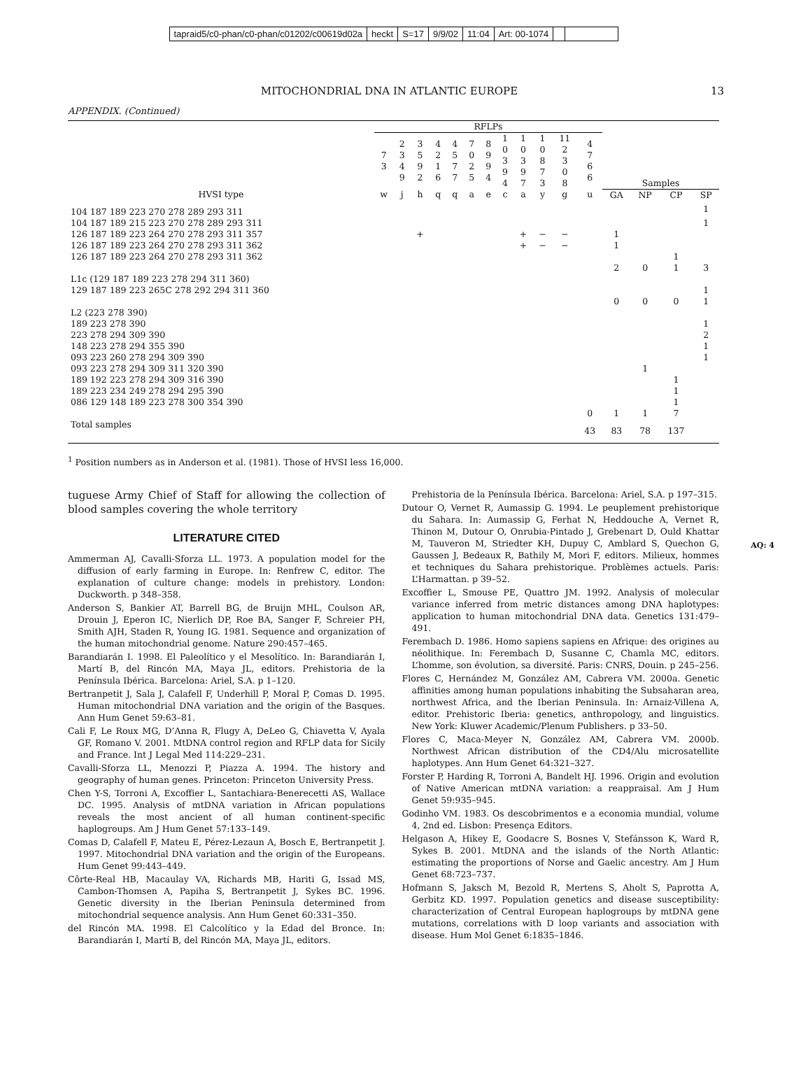tapraid5/c0-phan/c0-phan/c01202/c00619d02a
heckt S=17 9/9/02 11:04 Art: 00-1074
MITOCHONDRIAL DNA IN ATLANTIC EUROPE 13
APPENDIX. (Continued)
| | RFLPs | | | | | | | | | | | | | | | |
| --- | --- | --- | --- | --- | --- | --- | --- | --- | --- | --- | --- | --- | --- | --- | --- | --- |
| | 7 3 | 2 3 4 9 | 3 5 9 2 | 4 2 1 6 | 4 5 7 7 | 7 0 2 5 | 8 9 9 4 | 1 0 3 9 4 | 1 0 3 9 7 | 1 0 8 7 3 | 11 2 3 0 8 | 4 7 6 6 | Samples | | | |
| HVSI type | w | j | h | q | q | a | e | c | a | y | g | u | GA | NP | CP | SP |
| 104 187 189 223 270 278 289 293 311 | | | | | | | | | | | | | | | | 1 |
| 104 187 189 215 223 270 278 289 293 311 | | | | | | | | | | | | | | | | 1 |
| 126 187 189 223 264 270 278 293 311 357 | | | + | | | | | | + | − | − | | 1 | | | |
| 126 187 189 223 264 270 278 293 311 362 | | | | | | | | | + | − | − | | 1 | | | |
| 126 187 189 223 264 270 278 293 311 362 | | | | | | | | | | | | | | | 1 | |
| | | | | | | | | | | | | | 2 | 0 | 1 | 3 |
| L1c (129 187 189 223 278 294 311 360) | | | | | | | | | | | | | | | | |
| 129 187 189 223 265C 278 292 294 311 360 | | | | | | | | | | | | | | | | 1 |
| | | | | | | | | | | | | | 0 | 0 | 0 | 1 |
| L2 (223 278 390) | | | | | | | | | | | | | | | | |
| 189 223 278 390 | | | | | | | | | | | | | | | | 1 |
| 223 278 294 309 390 | | | | | | | | | | | | | | | | 2 |
| 148 223 278 294 355 390 | | | | | | | | | | | | | | | | 1 |
| 093 223 260 278 294 309 390 | | | | | | | | | | | | | | | | 1 |
| 093 223 278 294 309 311 320 390 | | | | | | | | | | | | | | 1 | | |
| 189 192 223 278 294 309 316 390 | | | | | | | | | | | | | | | 1 | |
| 189 223 234 249 278 294 295 390 | | | | | | | | | | | | | | | 1 | |
| 086 129 148 189 223 278 300 354 390 | | | | | | | | | | | | | | | 1 | |
| | | | | | | | | | | | | 0 | 1 | 1 | 7 | |
| Total samples | | | | | | | | | | | | 43 | 83 | 78 | 137 | |
<sup>1</sup> Position numbers as in Anderson et al. (1981). Those of HVSI less 16,000.
tuguese Army Chief of Staff for allowing the collection of blood samples covering the whole territory
LITERATURE CITED
Ammerman AJ, Cavalli-Sforza LL. 1973. A population model for the diffusion of early farming in Europe. In: Renfrew C, editor. The explanation of culture change: models in prehistory. London: Duckworth. p 348–358.
Anderson S, Bankier AT, Barrell BG, de Bruijn MHL, Coulson AR, Drouin J, Eperon IC, Nierlich DP, Roe BA, Sanger F, Schreier PH, Smith AJH, Staden R, Young IG. 1981. Sequence and organization of the human mitochondrial genome. Nature 290:457–465.
Barandiarán I. 1998. El Paleolítico y el Mesolítico. In: Barandiarán I, Martí B, del Rincón MA, Maya JL, editors. Prehistoria de la Península Ibérica. Barcelona: Ariel, S.A. p 1–120.
Bertranpetit J, Sala J, Calafell F, Underhill P, Moral P, Comas D. 1995. Human mitochondrial DNA variation and the origin of the Basques. Ann Hum Genet 59:63–81.
Cali F, Le Roux MG, D’Anna R, Flugy A, DeLeo G, Chiavetta V, Ayala GF, Romano V. 2001. MtDNA control region and RFLP data for Sicily and France. Int J Legal Med 114:229–231.
Cavalli-Sforza LL, Menozzi P, Piazza A. 1994. The history and geography of human genes. Princeton: Princeton University Press.
Chen Y-S, Torroni A, Excoffier L, Santachiara-Benerecetti AS, Wallace DC. 1995. Analysis of mtDNA variation in African populations reveals the most ancient of all human continent-specific haplogroups. Am J Hum Genet 57:133–149.
Comas D, Calafell F, Mateu E, Pérez-Lezaun A, Bosch E, Bertranpetit J. 1997. Mitochondrial DNA variation and the origin of the Europeans. Hum Genet 99:443–449.
Côrte-Real HB, Macaulay VA, Richards MB, Hariti G, Issad MS, Cambon-Thomsen A, Papiha S, Bertranpetit J, Sykes BC. 1996. Genetic diversity in the Iberian Peninsula determined from mitochondrial sequence analysis. Ann Hum Genet 60:331–350.
del Rincón MA. 1998. El Calcolítico y la Edad del Bronce. In: Barandiarán I, Martí B, del Rincón MA, Maya JL, editors.
Prehistoria de la Península Ibérica. Barcelona: Ariel, S.A. p 197–315.
Dutour O, Vernet R, Aumassip G. 1994. Le peuplement prehistorique du Sahara. In: Aumassip G, Ferhat N, Heddouche A, Vernet R, Thinon M, Dutour O, Onrubia-Pintado J, Grebenart D, Ould Khattar M, Tauveron M, Striedter KH, Dupuy C, Amblard S, Quechon G, Gaussen J, Bedeaux R, Bathily M, Mori F, editors. Milieux, hommes et techniques du Sahara prehistorique. Problèmes actuels. Paris: L’Harmattan. p 39–52.
Excoffier L, Smouse PE, Quattro JM. 1992. Analysis of molecular variance inferred from metric distances among DNA haplotypes: application to human mitochondrial DNA data. Genetics 131:479–491.
Ferembach D. 1986. Homo sapiens sapiens en Afrique: des origines au néolithique. In: Ferembach D, Susanne C, Chamla MC, editors. L’homme, son évolution, sa diversité. Paris: CNRS, Douin. p 245–256.
Flores C, Hernández M, González AM, Cabrera VM. 2000a. Genetic affinities among human populations inhabiting the Subsaharan area, northwest Africa, and the Iberian Peninsula. In: Arnaiz-Villena A, editor. Prehistoric Iberia: genetics, anthropology, and linguistics. New York: Kluwer Academic/Plenum Publishers. p 33–50.
Flores C, Maca-Meyer N, González AM, Cabrera VM. 2000b. Northwest African distribution of the CD4/Alu microsatellite haplotypes. Ann Hum Genet 64:321–327.
Forster P, Harding R, Torroni A, Bandelt HJ. 1996. Origin and evolution of Native American mtDNA variation: a reappraisal. Am J Hum Genet 59:935–945.
Godinho VM. 1983. Os descobrimentos e a economia mundial, volume 4, 2nd ed. Lisbon: Presença Editors.
Helgason A, Hikey E, Goodacre S, Bosnes V, Stefánsson K, Ward R, Sykes B. 2001. MtDNA and the islands of the North Atlantic: estimating the proportions of Norse and Gaelic ancestry. Am J Hum Genet 68:723–737.
Hofmann S, Jaksch M, Bezold R, Mertens S, Aholt S, Paprotta A, Gerbitz KD. 1997. Population genetics and disease susceptibility: characterization of Central European haplogroups by mtDNA gene mutations, correlations with D loop variants and association with disease. Hum Mol Genet 6:1835–1846.
AQ: 4